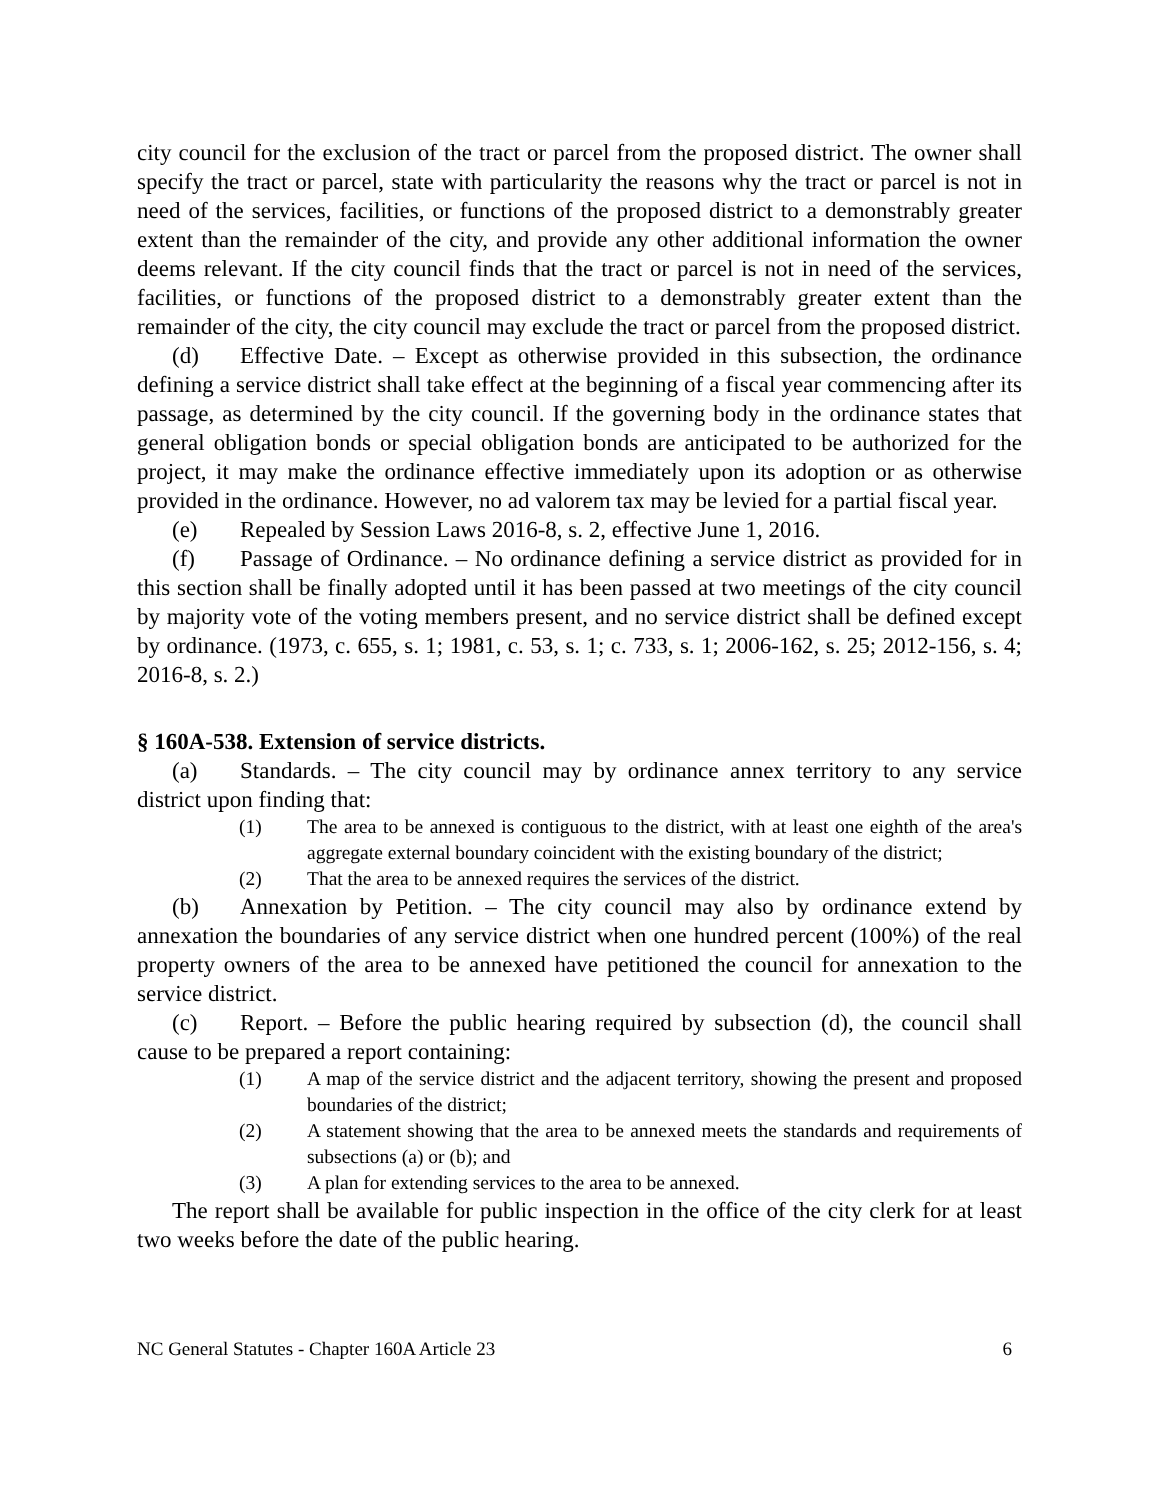city council for the exclusion of the tract or parcel from the proposed district. The owner shall specify the tract or parcel, state with particularity the reasons why the tract or parcel is not in need of the services, facilities, or functions of the proposed district to a demonstrably greater extent than the remainder of the city, and provide any other additional information the owner deems relevant. If the city council finds that the tract or parcel is not in need of the services, facilities, or functions of the proposed district to a demonstrably greater extent than the remainder of the city, the city council may exclude the tract or parcel from the proposed district.
(d) Effective Date. – Except as otherwise provided in this subsection, the ordinance defining a service district shall take effect at the beginning of a fiscal year commencing after its passage, as determined by the city council. If the governing body in the ordinance states that general obligation bonds or special obligation bonds are anticipated to be authorized for the project, it may make the ordinance effective immediately upon its adoption or as otherwise provided in the ordinance. However, no ad valorem tax may be levied for a partial fiscal year.
(e) Repealed by Session Laws 2016-8, s. 2, effective June 1, 2016.
(f) Passage of Ordinance. – No ordinance defining a service district as provided for in this section shall be finally adopted until it has been passed at two meetings of the city council by majority vote of the voting members present, and no service district shall be defined except by ordinance. (1973, c. 655, s. 1; 1981, c. 53, s. 1; c. 733, s. 1; 2006-162, s. 25; 2012-156, s. 4; 2016-8, s. 2.)
§ 160A-538. Extension of service districts.
(a) Standards. – The city council may by ordinance annex territory to any service district upon finding that:
(1) The area to be annexed is contiguous to the district, with at least one eighth of the area's aggregate external boundary coincident with the existing boundary of the district;
(2) That the area to be annexed requires the services of the district.
(b) Annexation by Petition. – The city council may also by ordinance extend by annexation the boundaries of any service district when one hundred percent (100%) of the real property owners of the area to be annexed have petitioned the council for annexation to the service district.
(c) Report. – Before the public hearing required by subsection (d), the council shall cause to be prepared a report containing:
(1) A map of the service district and the adjacent territory, showing the present and proposed boundaries of the district;
(2) A statement showing that the area to be annexed meets the standards and requirements of subsections (a) or (b); and
(3) A plan for extending services to the area to be annexed.
The report shall be available for public inspection in the office of the city clerk for at least two weeks before the date of the public hearing.
NC General Statutes - Chapter 160A Article 23 6